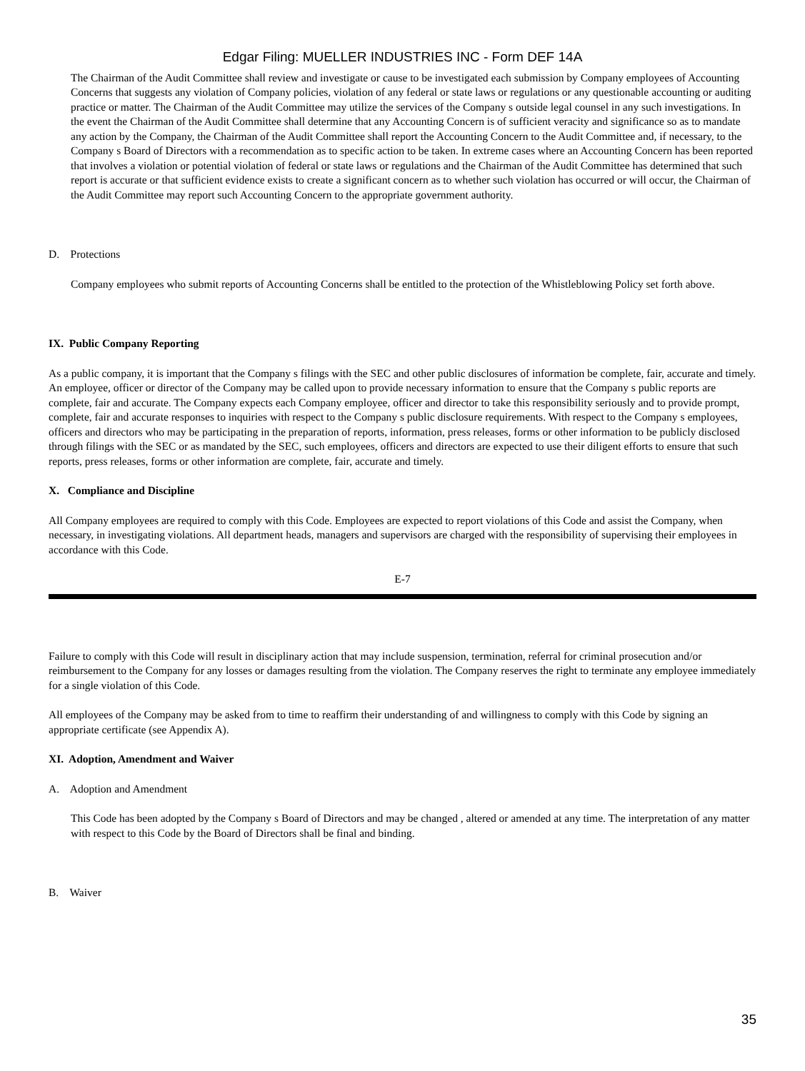Edgar Filing: MUELLER INDUSTRIES INC - Form DEF 14A
The Chairman of the Audit Committee shall review and investigate or cause to be investigated each submission by Company employees of Accounting Concerns that suggests any violation of Company policies, violation of any federal or state laws or regulations or any questionable accounting or auditing practice or matter. The Chairman of the Audit Committee may utilize the services of the Company s outside legal counsel in any such investigations. In the event the Chairman of the Audit Committee shall determine that any Accounting Concern is of sufficient veracity and significance so as to mandate any action by the Company, the Chairman of the Audit Committee shall report the Accounting Concern to the Audit Committee and, if necessary, to the Company s Board of Directors with a recommendation as to specific action to be taken. In extreme cases where an Accounting Concern has been reported that involves a violation or potential violation of federal or state laws or regulations and the Chairman of the Audit Committee has determined that such report is accurate or that sufficient evidence exists to create a significant concern as to whether such violation has occurred or will occur, the Chairman of the Audit Committee may report such Accounting Concern to the appropriate government authority.
D. Protections
Company employees who submit reports of Accounting Concerns shall be entitled to the protection of the Whistleblowing Policy set forth above.
IX. Public Company Reporting
As a public company, it is important that the Company s filings with the SEC and other public disclosures of information be complete, fair, accurate and timely. An employee, officer or director of the Company may be called upon to provide necessary information to ensure that the Company s public reports are complete, fair and accurate. The Company expects each Company employee, officer and director to take this responsibility seriously and to provide prompt, complete, fair and accurate responses to inquiries with respect to the Company s public disclosure requirements. With respect to the Company s employees, officers and directors who may be participating in the preparation of reports, information, press releases, forms or other information to be publicly disclosed through filings with the SEC or as mandated by the SEC, such employees, officers and directors are expected to use their diligent efforts to ensure that such reports, press releases, forms or other information are complete, fair, accurate and timely.
X. Compliance and Discipline
All Company employees are required to comply with this Code. Employees are expected to report violations of this Code and assist the Company, when necessary, in investigating violations. All department heads, managers and supervisors are charged with the responsibility of supervising their employees in accordance with this Code.
E-7
Failure to comply with this Code will result in disciplinary action that may include suspension, termination, referral for criminal prosecution and/or reimbursement to the Company for any losses or damages resulting from the violation. The Company reserves the right to terminate any employee immediately for a single violation of this Code.
All employees of the Company may be asked from to time to reaffirm their understanding of and willingness to comply with this Code by signing an appropriate certificate (see Appendix A).
XI. Adoption, Amendment and Waiver
A. Adoption and Amendment
This Code has been adopted by the Company s Board of Directors and may be changed , altered or amended at any time. The interpretation of any matter with respect to this Code by the Board of Directors shall be final and binding.
B. Waiver
35